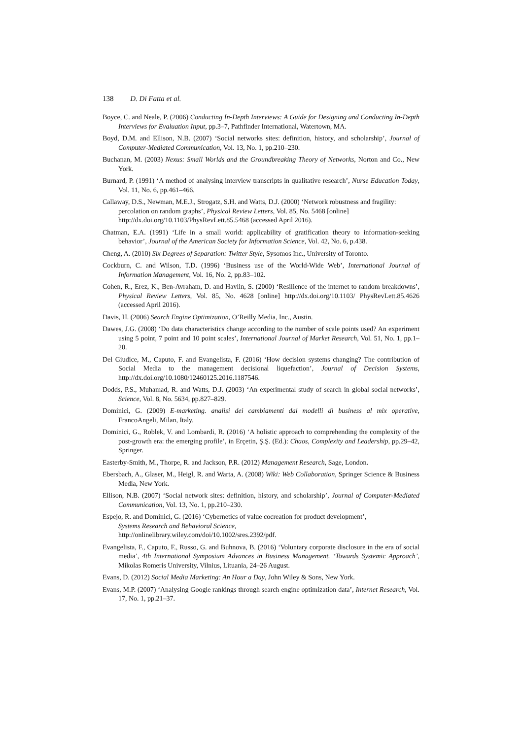138 D. Di Fatta et al.
Boyce, C. and Neale, P. (2006) Conducting In-Depth Interviews: A Guide for Designing and Conducting In-Depth Interviews for Evaluation Input, pp.3–7, Pathfinder International, Watertown, MA.
Boyd, D.M. and Ellison, N.B. (2007) ‘Social networks sites: definition, history, and scholarship’, Journal of Computer-Mediated Communication, Vol. 13, No. 1, pp.210–230.
Buchanan, M. (2003) Nexus: Small Worlds and the Groundbreaking Theory of Networks, Norton and Co., New York.
Burnard, P. (1991) ‘A method of analysing interview transcripts in qualitative research’, Nurse Education Today, Vol. 11, No. 6, pp.461–466.
Callaway, D.S., Newman, M.E.J., Strogatz, S.H. and Watts, D.J. (2000) ‘Network robustness and fragility: percolation on random graphs’, Physical Review Letters, Vol. 85, No. 5468 [online] http://dx.doi.org/10.1103/PhysRevLett.85.5468 (accessed April 2016).
Chatman, E.A. (1991) ‘Life in a small world: applicability of gratification theory to information-seeking behavior’, Journal of the American Society for Information Science, Vol. 42, No. 6, p.438.
Cheng, A. (2010) Six Degrees of Separation: Twitter Style, Sysomos Inc., University of Toronto.
Cockburn, C. and Wilson, T.D. (1996) ‘Business use of the World-Wide Web’, International Journal of Information Management, Vol. 16, No. 2, pp.83–102.
Cohen, R., Erez, K., Ben-Avraham, D. and Havlin, S. (2000) ‘Resilience of the internet to random breakdowns’, Physical Review Letters, Vol. 85, No. 4628 [online] http://dx.doi.org/10.1103/ PhysRevLett.85.4626 (accessed April 2016).
Davis, H. (2006) Search Engine Optimization, O’Reilly Media, Inc., Austin.
Dawes, J.G. (2008) ‘Do data characteristics change according to the number of scale points used? An experiment using 5 point, 7 point and 10 point scales’, International Journal of Market Research, Vol. 51, No. 1, pp.1–20.
Del Giudice, M., Caputo, F. and Evangelista, F. (2016) ‘How decision systems changing? The contribution of Social Media to the management decisional liquefaction’, Journal of Decision Systems, http://dx.doi.org/10.1080/12460125.2016.1187546.
Dodds, P.S., Muhamad, R. and Watts, D.J. (2003) ‘An experimental study of search in global social networks’, Science, Vol. 8, No. 5634, pp.827–829.
Dominici, G. (2009) E-marketing. analisi dei cambiamenti dai modelli di business al mix operative, FrancoAngeli, Milan, Italy.
Dominici, G., Roblek, V. and Lombardi, R. (2016) ‘A holistic approach to comprehending the complexity of the post-growth era: the emerging profile’, in Erçetin, Ş.Ş. (Ed.): Chaos, Complexity and Leadership, pp.29–42, Springer.
Easterby-Smith, M., Thorpe, R. and Jackson, P.R. (2012) Management Research, Sage, London.
Ebersbach, A., Glaser, M., Heigl, R. and Warta, A. (2008) Wiki: Web Collaboration, Springer Science & Business Media, New York.
Ellison, N.B. (2007) ‘Social network sites: definition, history, and scholarship’, Journal of Computer-Mediated Communication, Vol. 13, No. 1, pp.210–230.
Espejo, R. and Dominici, G. (2016) ‘Cybernetics of value cocreation for product development’,
Systems Research and Behavioral Science,
http://onlinelibrary.wiley.com/doi/10.1002/sres.2392/pdf.
Evangelista, F., Caputo, F., Russo, G. and Buhnova, B. (2016) ‘Voluntary corporate disclosure in the era of social media’, 4th International Symposium Advances in Business Management. ‘Towards Systemic Approach’, Mikolas Romeris University, Vilnius, Lituania, 24–26 August.
Evans, D. (2012) Social Media Marketing: An Hour a Day, John Wiley & Sons, New York.
Evans, M.P. (2007) ‘Analysing Google rankings through search engine optimization data’, Internet Research, Vol. 17, No. 1, pp.21–37.